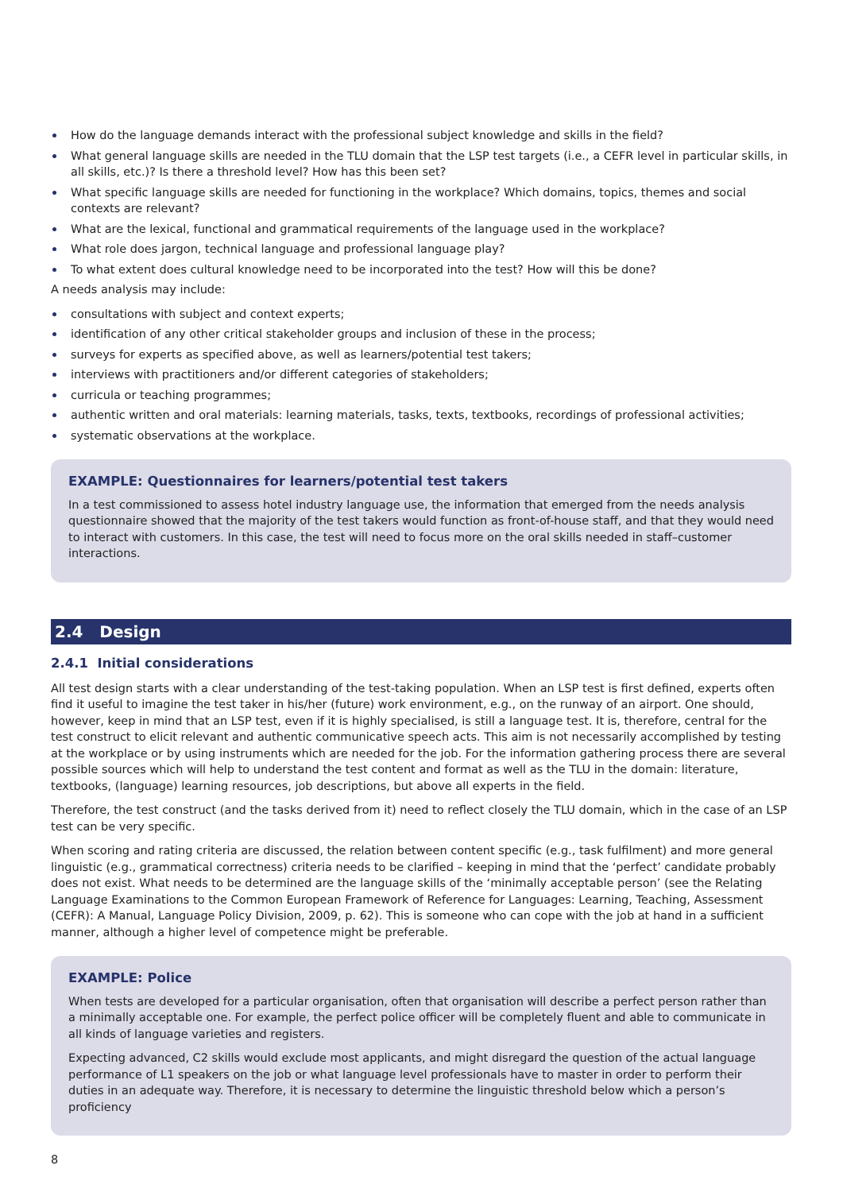How do the language demands interact with the professional subject knowledge and skills in the field?
What general language skills are needed in the TLU domain that the LSP test targets (i.e., a CEFR level in particular skills, in all skills, etc.)? Is there a threshold level? How has this been set?
What specific language skills are needed for functioning in the workplace? Which domains, topics, themes and social contexts are relevant?
What are the lexical, functional and grammatical requirements of the language used in the workplace?
What role does jargon, technical language and professional language play?
To what extent does cultural knowledge need to be incorporated into the test? How will this be done?
A needs analysis may include:
consultations with subject and context experts;
identification of any other critical stakeholder groups and inclusion of these in the process;
surveys for experts as specified above, as well as learners/potential test takers;
interviews with practitioners and/or different categories of stakeholders;
curricula or teaching programmes;
authentic written and oral materials: learning materials, tasks, texts, textbooks, recordings of professional activities;
systematic observations at the workplace.
EXAMPLE: Questionnaires for learners/potential test takers
In a test commissioned to assess hotel industry language use, the information that emerged from the needs analysis questionnaire showed that the majority of the test takers would function as front-of-house staff, and that they would need to interact with customers. In this case, the test will need to focus more on the oral skills needed in staff–customer interactions.
2.4 Design
2.4.1 Initial considerations
All test design starts with a clear understanding of the test-taking population. When an LSP test is first defined, experts often find it useful to imagine the test taker in his/her (future) work environment, e.g., on the runway of an airport. One should, however, keep in mind that an LSP test, even if it is highly specialised, is still a language test. It is, therefore, central for the test construct to elicit relevant and authentic communicative speech acts. This aim is not necessarily accomplished by testing at the workplace or by using instruments which are needed for the job. For the information gathering process there are several possible sources which will help to understand the test content and format as well as the TLU in the domain: literature, textbooks, (language) learning resources, job descriptions, but above all experts in the field.
Therefore, the test construct (and the tasks derived from it) need to reflect closely the TLU domain, which in the case of an LSP test can be very specific.
When scoring and rating criteria are discussed, the relation between content specific (e.g., task fulfilment) and more general linguistic (e.g., grammatical correctness) criteria needs to be clarified – keeping in mind that the ‘perfect’ candidate probably does not exist. What needs to be determined are the language skills of the ‘minimally acceptable person’ (see the Relating Language Examinations to the Common European Framework of Reference for Languages: Learning, Teaching, Assessment (CEFR): A Manual, Language Policy Division, 2009, p. 62). This is someone who can cope with the job at hand in a sufficient manner, although a higher level of competence might be preferable.
EXAMPLE: Police
When tests are developed for a particular organisation, often that organisation will describe a perfect person rather than a minimally acceptable one. For example, the perfect police officer will be completely fluent and able to communicate in all kinds of language varieties and registers.
Expecting advanced, C2 skills would exclude most applicants, and might disregard the question of the actual language performance of L1 speakers on the job or what language level professionals have to master in order to perform their duties in an adequate way. Therefore, it is necessary to determine the linguistic threshold below which a person’s proficiency
8